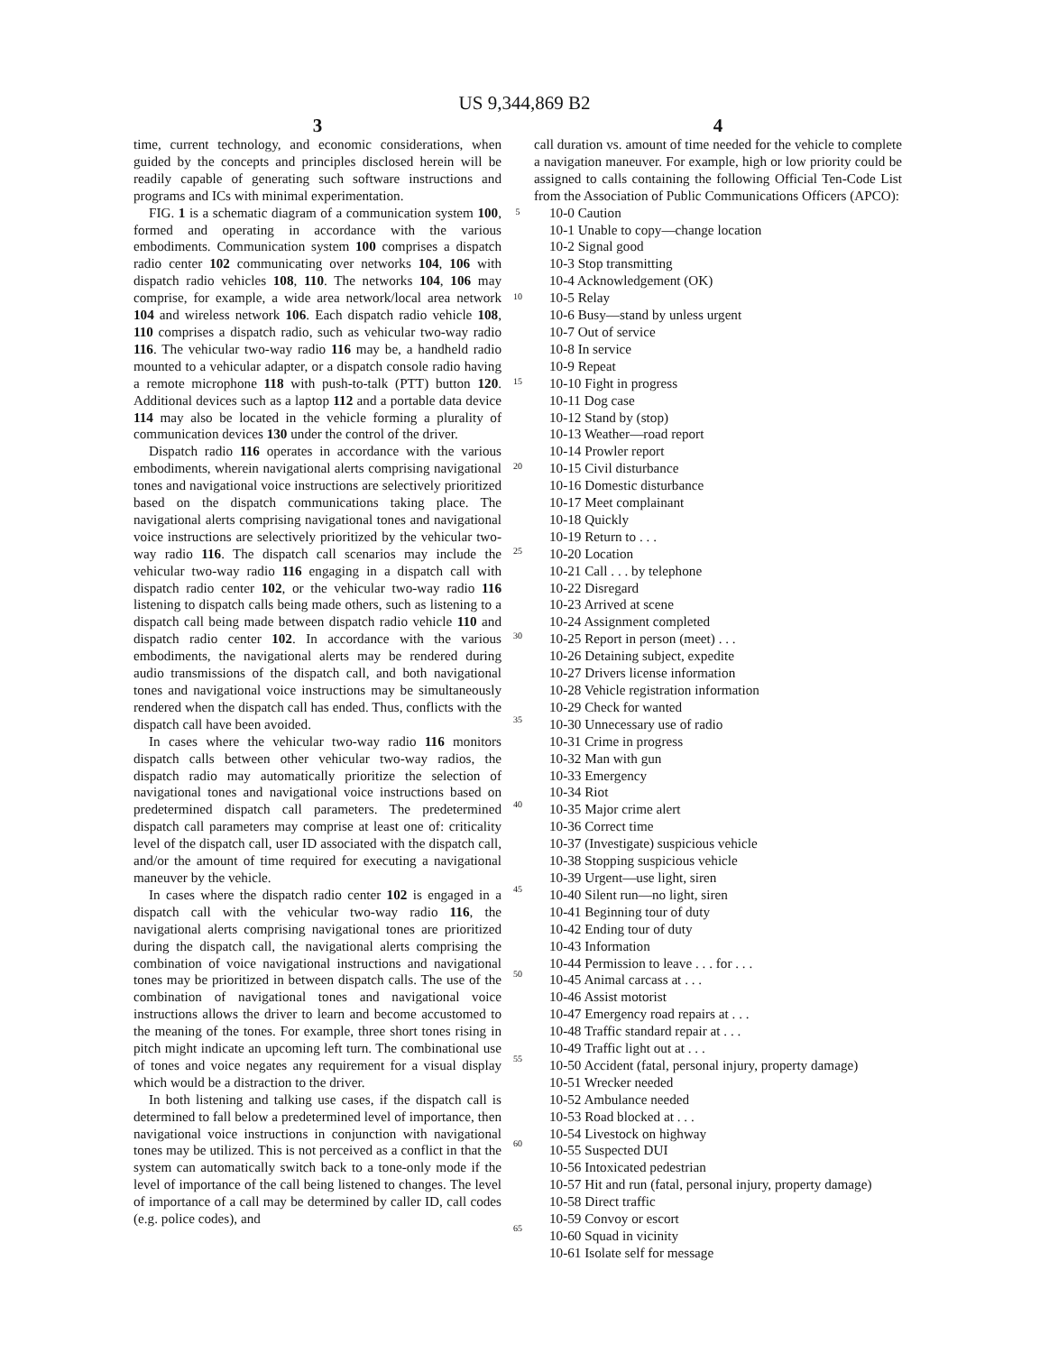US 9,344,869 B2
3
time, current technology, and economic considerations, when guided by the concepts and principles disclosed herein will be readily capable of generating such software instructions and programs and ICs with minimal experimentation.
FIG. 1 is a schematic diagram of a communication system 100, formed and operating in accordance with the various embodiments. Communication system 100 comprises a dispatch radio center 102 communicating over networks 104, 106 with dispatch radio vehicles 108, 110. The networks 104, 106 may comprise, for example, a wide area network/local area network 104 and wireless network 106. Each dispatch radio vehicle 108, 110 comprises a dispatch radio, such as vehicular two-way radio 116. The vehicular two-way radio 116 may be, a handheld radio mounted to a vehicular adapter, or a dispatch console radio having a remote microphone 118 with push-to-talk (PTT) button 120. Additional devices such as a laptop 112 and a portable data device 114 may also be located in the vehicle forming a plurality of communication devices 130 under the control of the driver.
Dispatch radio 116 operates in accordance with the various embodiments, wherein navigational alerts comprising navigational tones and navigational voice instructions are selectively prioritized based on the dispatch communications taking place. The navigational alerts comprising navigational tones and navigational voice instructions are selectively prioritized by the vehicular two-way radio 116. The dispatch call scenarios may include the vehicular two-way radio 116 engaging in a dispatch call with dispatch radio center 102, or the vehicular two-way radio 116 listening to dispatch calls being made others, such as listening to a dispatch call being made between dispatch radio vehicle 110 and dispatch radio center 102. In accordance with the various embodiments, the navigational alerts may be rendered during audio transmissions of the dispatch call, and both navigational tones and navigational voice instructions may be simultaneously rendered when the dispatch call has ended. Thus, conflicts with the dispatch call have been avoided.
In cases where the vehicular two-way radio 116 monitors dispatch calls between other vehicular two-way radios, the dispatch radio may automatically prioritize the selection of navigational tones and navigational voice instructions based on predetermined dispatch call parameters. The predetermined dispatch call parameters may comprise at least one of: criticality level of the dispatch call, user ID associated with the dispatch call, and/or the amount of time required for executing a navigational maneuver by the vehicle.
In cases where the dispatch radio center 102 is engaged in a dispatch call with the vehicular two-way radio 116, the navigational alerts comprising navigational tones are prioritized during the dispatch call, the navigational alerts comprising the combination of voice navigational instructions and navigational tones may be prioritized in between dispatch calls. The use of the combination of navigational tones and navigational voice instructions allows the driver to learn and become accustomed to the meaning of the tones. For example, three short tones rising in pitch might indicate an upcoming left turn. The combinational use of tones and voice negates any requirement for a visual display which would be a distraction to the driver.
In both listening and talking use cases, if the dispatch call is determined to fall below a predetermined level of importance, then navigational voice instructions in conjunction with navigational tones may be utilized. This is not perceived as a conflict in that the system can automatically switch back to a tone-only mode if the level of importance of the call being listened to changes. The level of importance of a call may be determined by caller ID, call codes (e.g. police codes), and
5
10
15
20
25
30
35
40
45
50
55
60
65
4
call duration vs. amount of time needed for the vehicle to complete a navigation maneuver. For example, high or low priority could be assigned to calls containing the following Official Ten-Code List from the Association of Public Communications Officers (APCO):
10-0 Caution
10-1 Unable to copy—change location
10-2 Signal good
10-3 Stop transmitting
10-4 Acknowledgement (OK)
10-5 Relay
10-6 Busy—stand by unless urgent
10-7 Out of service
10-8 In service
10-9 Repeat
10-10 Fight in progress
10-11 Dog case
10-12 Stand by (stop)
10-13 Weather—road report
10-14 Prowler report
10-15 Civil disturbance
10-16 Domestic disturbance
10-17 Meet complainant
10-18 Quickly
10-19 Return to . . .
10-20 Location
10-21 Call . . . by telephone
10-22 Disregard
10-23 Arrived at scene
10-24 Assignment completed
10-25 Report in person (meet) . . .
10-26 Detaining subject, expedite
10-27 Drivers license information
10-28 Vehicle registration information
10-29 Check for wanted
10-30 Unnecessary use of radio
10-31 Crime in progress
10-32 Man with gun
10-33 Emergency
10-34 Riot
10-35 Major crime alert
10-36 Correct time
10-37 (Investigate) suspicious vehicle
10-38 Stopping suspicious vehicle
10-39 Urgent—use light, siren
10-40 Silent run—no light, siren
10-41 Beginning tour of duty
10-42 Ending tour of duty
10-43 Information
10-44 Permission to leave . . . for . . .
10-45 Animal carcass at . . .
10-46 Assist motorist
10-47 Emergency road repairs at . . .
10-48 Traffic standard repair at . . .
10-49 Traffic light out at . . .
10-50 Accident (fatal, personal injury, property damage)
10-51 Wrecker needed
10-52 Ambulance needed
10-53 Road blocked at . . .
10-54 Livestock on highway
10-55 Suspected DUI
10-56 Intoxicated pedestrian
10-57 Hit and run (fatal, personal injury, property damage)
10-58 Direct traffic
10-59 Convoy or escort
10-60 Squad in vicinity
10-61 Isolate self for message